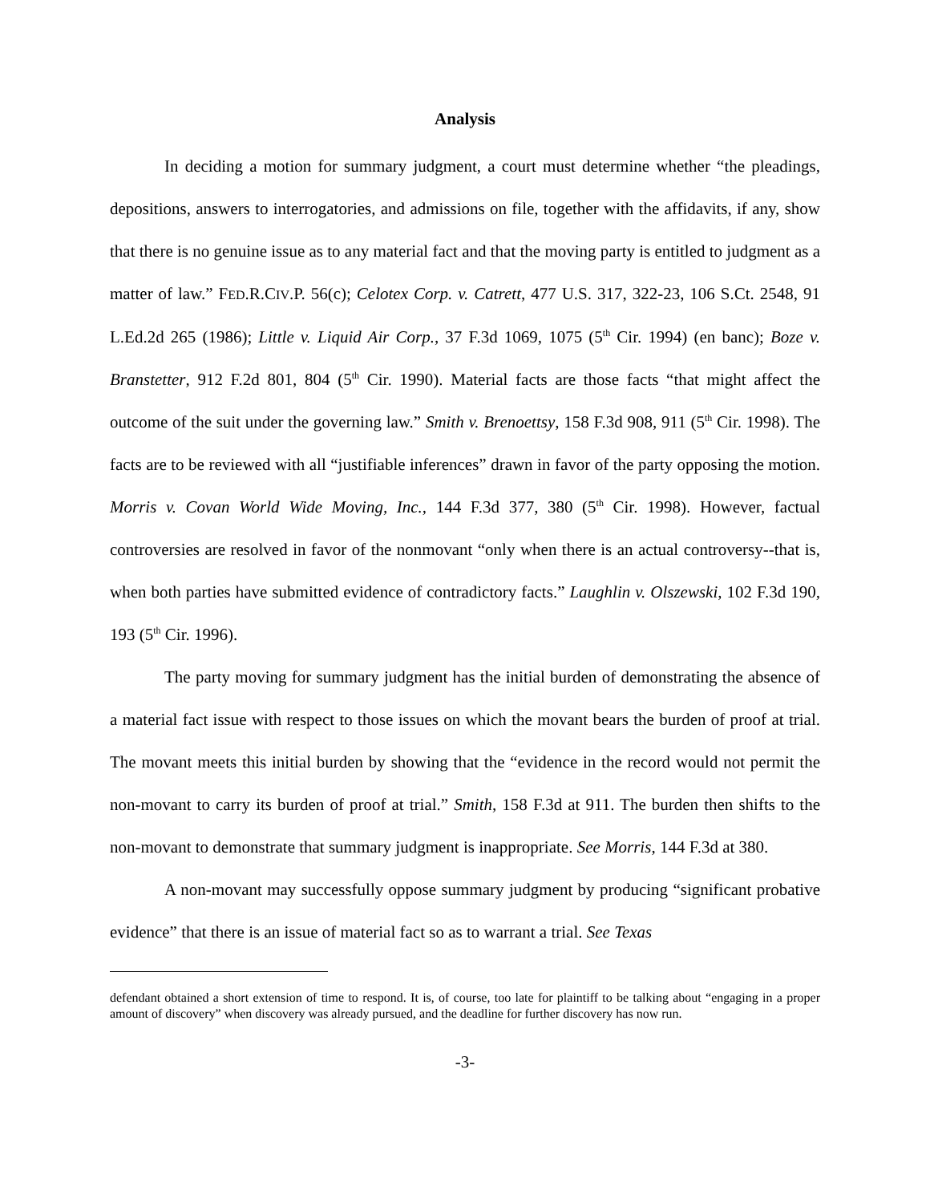Analysis
In deciding a motion for summary judgment, a court must determine whether “the pleadings, depositions, answers to interrogatories, and admissions on file, together with the affidavits, if any, show that there is no genuine issue as to any material fact and that the moving party is entitled to judgment as a matter of law.” FED.R.CIV.P. 56(c); Celotex Corp. v. Catrett, 477 U.S. 317, 322-23, 106 S.Ct. 2548, 91 L.Ed.2d 265 (1986); Little v. Liquid Air Corp., 37 F.3d 1069, 1075 (5<sup>th</sup> Cir. 1994) (en banc); Boze v. Branstetter, 912 F.2d 801, 804 (5<sup>th</sup> Cir. 1990). Material facts are those facts “that might affect the outcome of the suit under the governing law.” Smith v. Brenoettsy, 158 F.3d 908, 911 (5<sup>th</sup> Cir. 1998). The facts are to be reviewed with all “justifiable inferences” drawn in favor of the party opposing the motion. Morris v. Covan World Wide Moving, Inc., 144 F.3d 377, 380 (5<sup>th</sup> Cir. 1998). However, factual controversies are resolved in favor of the nonmovant “only when there is an actual controversy--that is, when both parties have submitted evidence of contradictory facts.” Laughlin v. Olszewski, 102 F.3d 190, 193 (5<sup>th</sup> Cir. 1996).
The party moving for summary judgment has the initial burden of demonstrating the absence of a material fact issue with respect to those issues on which the movant bears the burden of proof at trial. The movant meets this initial burden by showing that the “evidence in the record would not permit the non-movant to carry its burden of proof at trial.” Smith, 158 F.3d at 911. The burden then shifts to the non-movant to demonstrate that summary judgment is inappropriate. See Morris, 144 F.3d at 380.
A non-movant may successfully oppose summary judgment by producing “significant probative evidence” that there is an issue of material fact so as to warrant a trial. See Texas
defendant obtained a short extension of time to respond. It is, of course, too late for plaintiff to be talking about “engaging in a proper amount of discovery” when discovery was already pursued, and the deadline for further discovery has now run.
-3-